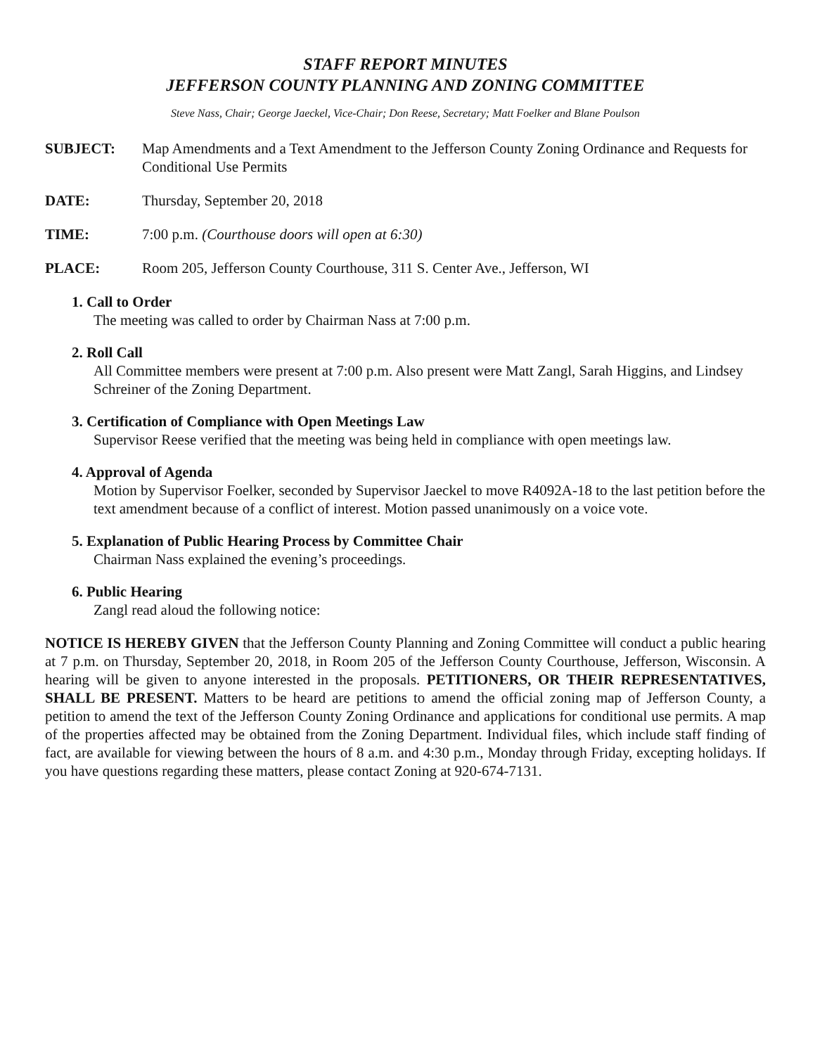STAFF REPORT MINUTES
JEFFERSON COUNTY PLANNING AND ZONING COMMITTEE
Steve Nass, Chair; George Jaeckel, Vice-Chair; Don Reese, Secretary; Matt Foelker and Blane Poulson
SUBJECT: Map Amendments and a Text Amendment to the Jefferson County Zoning Ordinance and Requests for Conditional Use Permits
DATE: Thursday, September 20, 2018
TIME: 7:00 p.m. (Courthouse doors will open at 6:30)
PLACE: Room 205, Jefferson County Courthouse, 311 S. Center Ave., Jefferson, WI
1. Call to Order
The meeting was called to order by Chairman Nass at 7:00 p.m.
2. Roll Call
All Committee members were present at 7:00 p.m. Also present were Matt Zangl, Sarah Higgins, and Lindsey Schreiner of the Zoning Department.
3. Certification of Compliance with Open Meetings Law
Supervisor Reese verified that the meeting was being held in compliance with open meetings law.
4. Approval of Agenda
Motion by Supervisor Foelker, seconded by Supervisor Jaeckel to move R4092A-18 to the last petition before the text amendment because of a conflict of interest. Motion passed unanimously on a voice vote.
5. Explanation of Public Hearing Process by Committee Chair
Chairman Nass explained the evening’s proceedings.
6. Public Hearing
Zangl read aloud the following notice:
NOTICE IS HEREBY GIVEN that the Jefferson County Planning and Zoning Committee will conduct a public hearing at 7 p.m. on Thursday, September 20, 2018, in Room 205 of the Jefferson County Courthouse, Jefferson, Wisconsin. A hearing will be given to anyone interested in the proposals. PETITIONERS, OR THEIR REPRESENTATIVES, SHALL BE PRESENT. Matters to be heard are petitions to amend the official zoning map of Jefferson County, a petition to amend the text of the Jefferson County Zoning Ordinance and applications for conditional use permits. A map of the properties affected may be obtained from the Zoning Department. Individual files, which include staff finding of fact, are available for viewing between the hours of 8 a.m. and 4:30 p.m., Monday through Friday, excepting holidays. If you have questions regarding these matters, please contact Zoning at 920-674-7131.